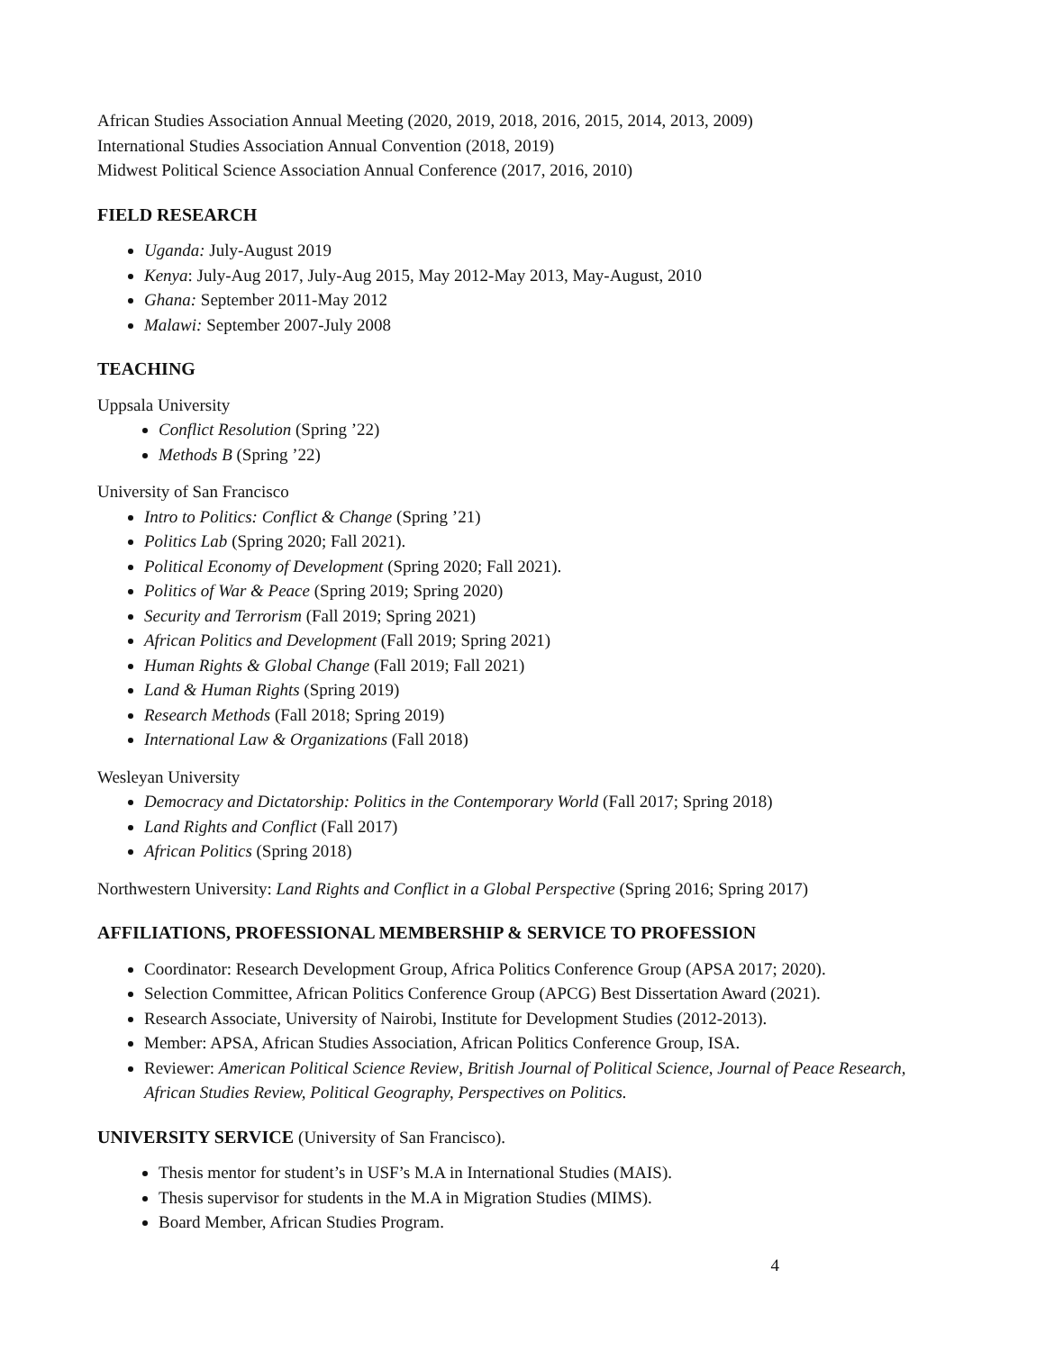African Studies Association Annual Meeting (2020, 2019, 2018, 2016, 2015, 2014, 2013, 2009)
International Studies Association Annual Convention (2018, 2019)
Midwest Political Science Association Annual Conference (2017, 2016, 2010)
FIELD RESEARCH
Uganda: July-August 2019
Kenya: July-Aug 2017, July-Aug 2015, May 2012-May 2013, May-August, 2010
Ghana: September 2011-May 2012
Malawi: September 2007-July 2008
TEACHING
Uppsala University
Conflict Resolution (Spring ’22)
Methods B (Spring ’22)
University of San Francisco
Intro to Politics: Conflict & Change (Spring ’21)
Politics Lab (Spring 2020; Fall 2021).
Political Economy of Development (Spring 2020; Fall 2021).
Politics of War & Peace (Spring 2019; Spring 2020)
Security and Terrorism (Fall 2019; Spring 2021)
African Politics and Development (Fall 2019; Spring 2021)
Human Rights & Global Change (Fall 2019; Fall 2021)
Land & Human Rights (Spring 2019)
Research Methods (Fall 2018; Spring 2019)
International Law & Organizations (Fall 2018)
Wesleyan University
Democracy and Dictatorship: Politics in the Contemporary World (Fall 2017; Spring 2018)
Land Rights and Conflict (Fall 2017)
African Politics (Spring 2018)
Northwestern University: Land Rights and Conflict in a Global Perspective (Spring 2016; Spring 2017)
AFFILIATIONS, PROFESSIONAL MEMBERSHIP & SERVICE TO PROFESSION
Coordinator: Research Development Group, Africa Politics Conference Group (APSA 2017; 2020).
Selection Committee, African Politics Conference Group (APCG) Best Dissertation Award (2021).
Research Associate, University of Nairobi, Institute for Development Studies (2012-2013).
Member: APSA, African Studies Association, African Politics Conference Group, ISA.
Reviewer: American Political Science Review, British Journal of Political Science, Journal of Peace Research, African Studies Review, Political Geography, Perspectives on Politics.
UNIVERSITY SERVICE (University of San Francisco).
Thesis mentor for student’s in USF’s M.A in International Studies (MAIS).
Thesis supervisor for students in the M.A in Migration Studies (MIMS).
Board Member, African Studies Program.
4